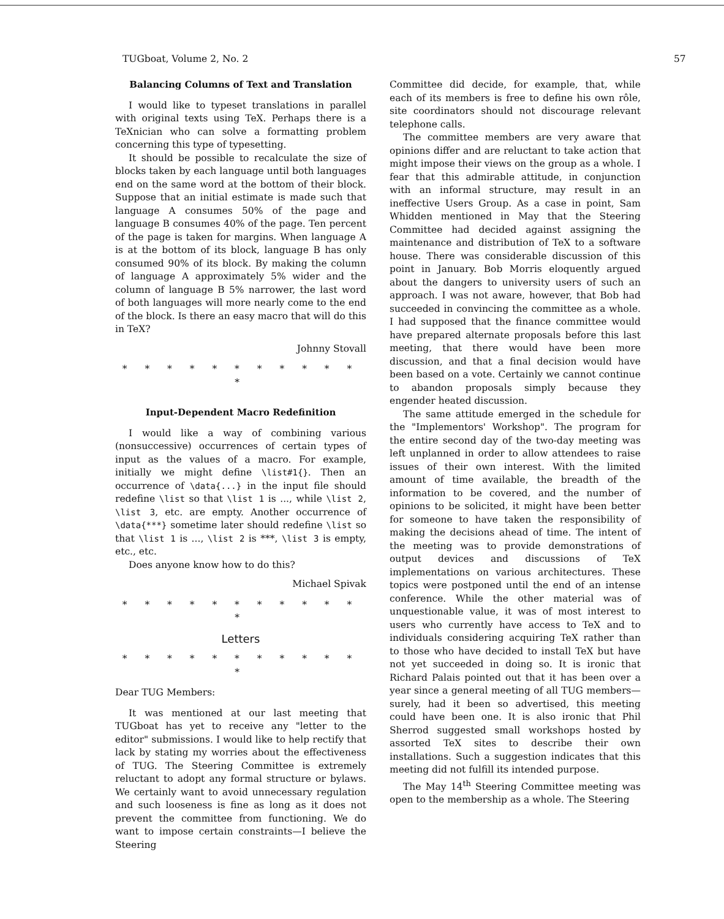TUGboat, Volume 2, No. 2 57
Balancing Columns of Text and Translation
I would like to typeset translations in parallel with original texts using TeX. Perhaps there is a TeXnician who can solve a formatting problem concerning this type of typesetting.
It should be possible to recalculate the size of blocks taken by each language until both languages end on the same word at the bottom of their block. Suppose that an initial estimate is made such that language A consumes 50% of the page and language B consumes 40% of the page. Ten percent of the page is taken for margins. When language A is at the bottom of its block, language B has only consumed 90% of its block. By making the column of language A approximately 5% wider and the column of language B 5% narrower, the last word of both languages will more nearly come to the end of the block. Is there an easy macro that will do this in TeX?
Johnny Stovall
* * * * * * * * * * * *
Input-Dependent Macro Redefinition
I would like a way of combining various (nonsuccessive) occurrences of certain types of input as the values of a macro. For example, initially we might define \list#1{}. Then an occurrence of \data{...} in the input file should redefine \list so that \list 1 is ..., while \list 2, \list 3, etc. are empty. Another occurrence of \data{***} sometime later should redefine \list so that \list 1 is ..., \list 2 is ***, \list 3 is empty, etc., etc.
Does anyone know how to do this?
Michael Spivak
* * * * * * * * * * * *
Letters
* * * * * * * * * * * *
Dear TUG Members:
It was mentioned at our last meeting that TUGboat has yet to receive any "letter to the editor" submissions. I would like to help rectify that lack by stating my worries about the effectiveness of TUG. The Steering Committee is extremely reluctant to adopt any formal structure or bylaws. We certainly want to avoid unnecessary regulation and such looseness is fine as long as it does not prevent the committee from functioning. We do want to impose certain constraints—I believe the Steering
Committee did decide, for example, that, while each of its members is free to define his own rôle, site coordinators should not discourage relevant telephone calls.
The committee members are very aware that opinions differ and are reluctant to take action that might impose their views on the group as a whole. I fear that this admirable attitude, in conjunction with an informal structure, may result in an ineffective Users Group. As a case in point, Sam Whidden mentioned in May that the Steering Committee had decided against assigning the maintenance and distribution of TeX to a software house. There was considerable discussion of this point in January. Bob Morris eloquently argued about the dangers to university users of such an approach. I was not aware, however, that Bob had succeeded in convincing the committee as a whole. I had supposed that the finance committee would have prepared alternate proposals before this last meeting, that there would have been more discussion, and that a final decision would have been based on a vote. Certainly we cannot continue to abandon proposals simply because they engender heated discussion.
The same attitude emerged in the schedule for the "Implementors' Workshop". The program for the entire second day of the two-day meeting was left unplanned in order to allow attendees to raise issues of their own interest. With the limited amount of time available, the breadth of the information to be covered, and the number of opinions to be solicited, it might have been better for someone to have taken the responsibility of making the decisions ahead of time. The intent of the meeting was to provide demonstrations of output devices and discussions of TeX implementations on various architectures. These topics were postponed until the end of an intense conference. While the other material was of unquestionable value, it was of most interest to users who currently have access to TeX and to individuals considering acquiring TeX rather than to those who have decided to install TeX but have not yet succeeded in doing so. It is ironic that Richard Palais pointed out that it has been over a year since a general meeting of all TUG members—surely, had it been so advertised, this meeting could have been one. It is also ironic that Phil Sherrod suggested small workshops hosted by assorted TeX sites to describe their own installations. Such a suggestion indicates that this meeting did not fulfill its intended purpose.
The May 14<sup>th</sup> Steering Committee meeting was open to the membership as a whole. The Steering